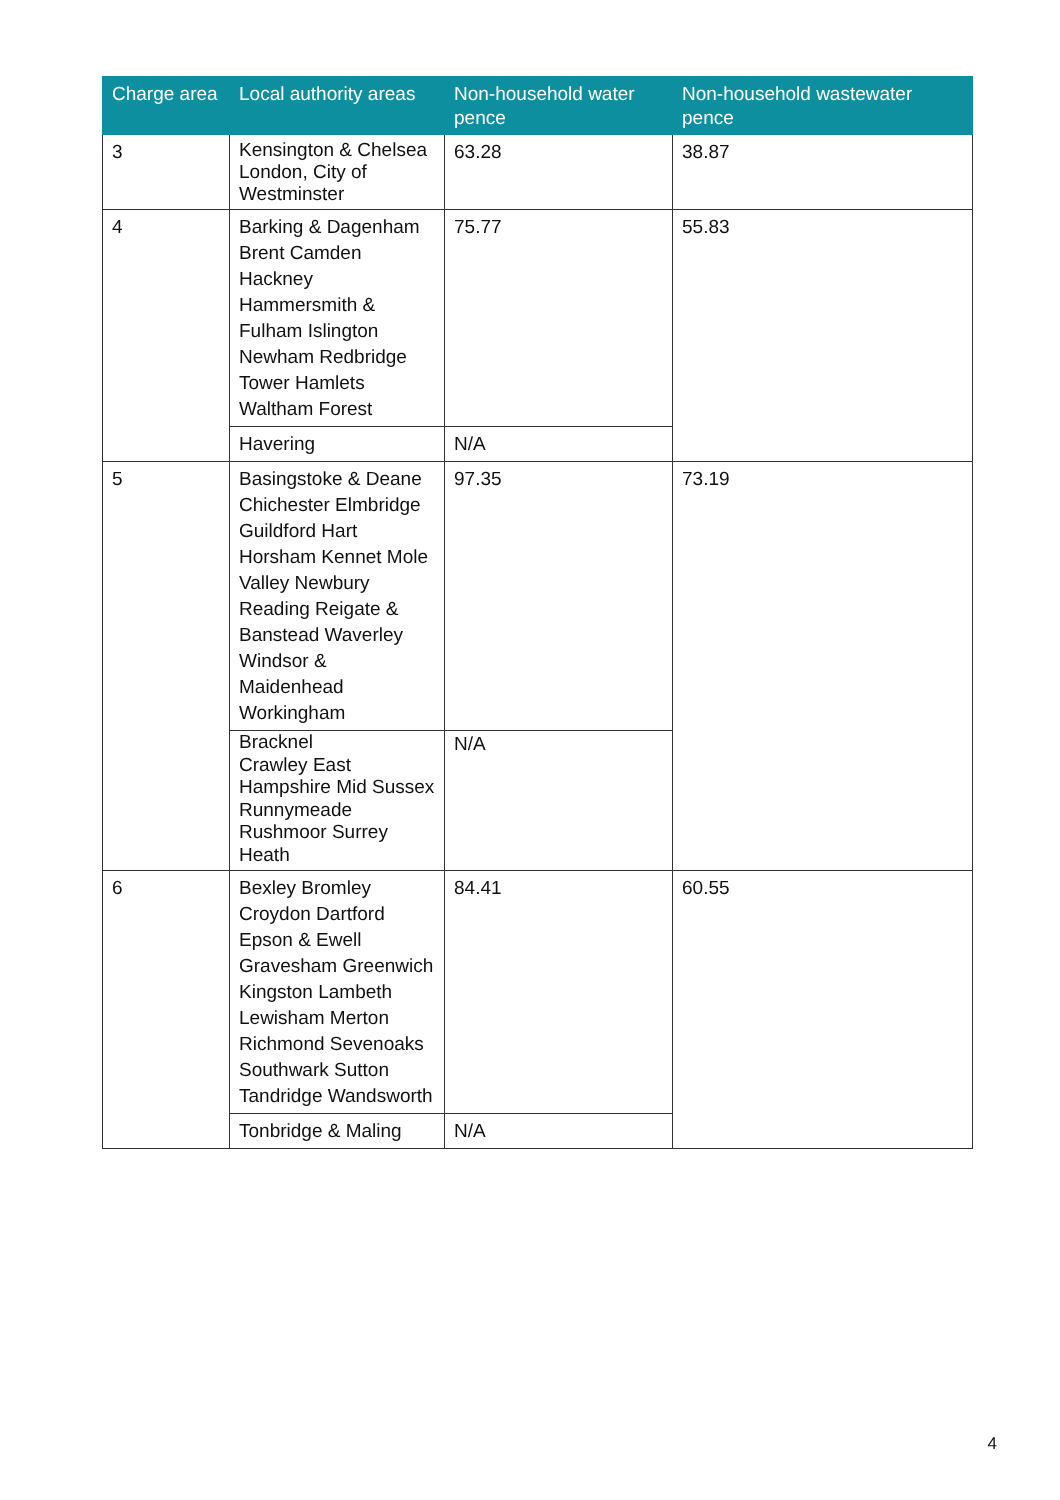| Charge area | Local authority areas | Non-household water pence | Non-household wastewater pence |
| --- | --- | --- | --- |
| 3 | Kensington & Chelsea London, City of Westminster | 63.28 | 38.87 |
| 4 | Barking & Dagenham Brent Camden Hackney Hammersmith & Fulham Islington Newham Redbridge Tower Hamlets Waltham Forest | 75.77 | 55.83 |
| | Havering | N/A | |
| 5 | Basingstoke & Deane Chichester Elmbridge Guildford Hart Horsham Kennet Mole Valley Newbury Reading Reigate & Banstead Waverley Windsor & Maidenhead Workingham | 97.35 | 73.19 |
| | Bracknel Crawley East Hampshire Mid Sussex Runnymeade Rushmoor Surrey Heath | N/A | |
| 6 | Bexley Bromley Croydon Dartford Epson & Ewell Gravesham Greenwich Kingston Lambeth Lewisham Merton Richmond Sevenoaks Southwark Sutton Tandridge Wandsworth | 84.41 | 60.55 |
| | Tonbridge & Maling | N/A | |
4